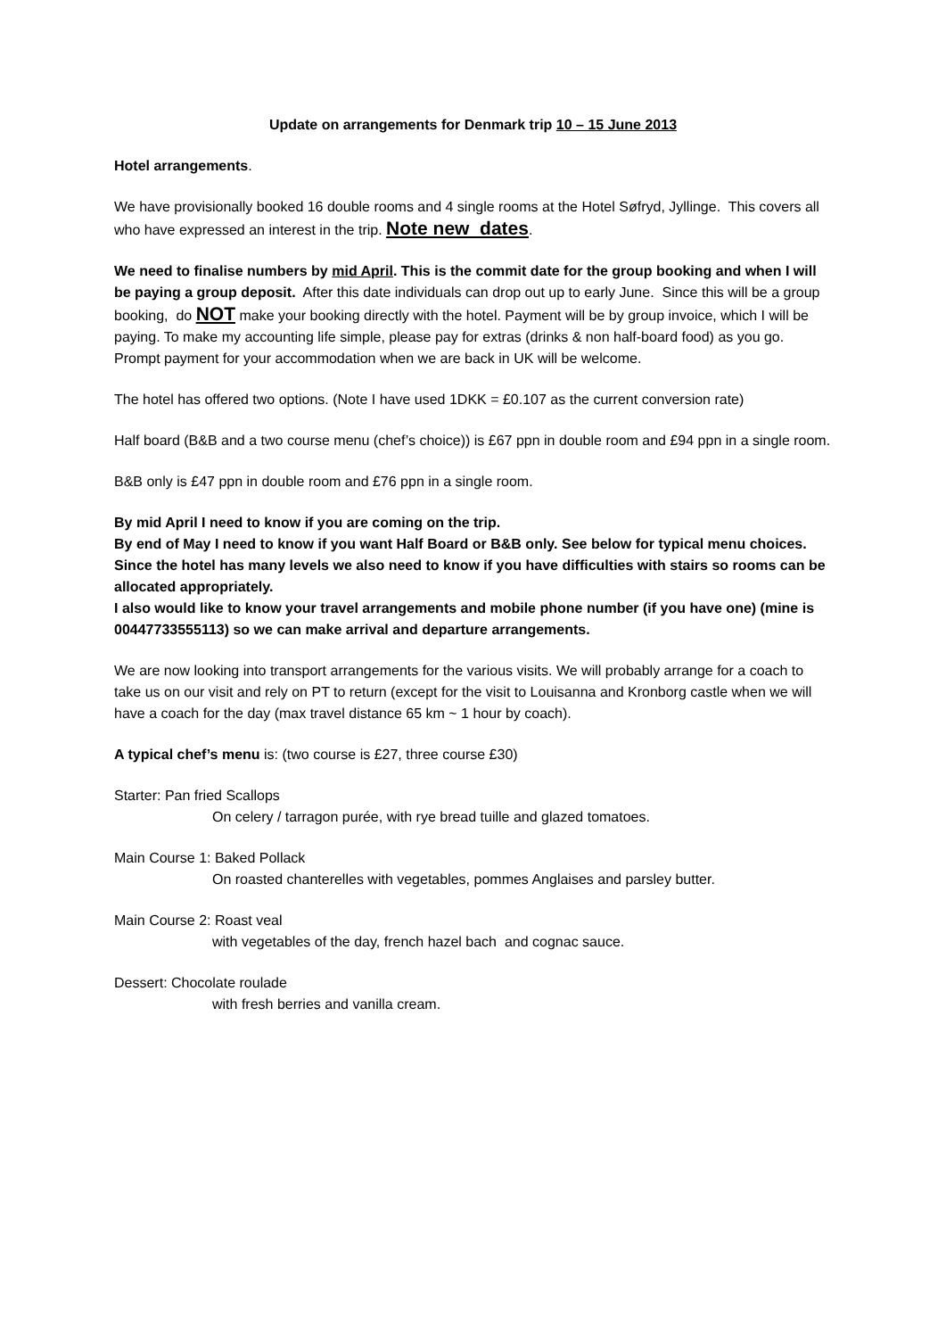Update on arrangements for Denmark trip 10 – 15 June 2013
Hotel arrangements.
We have provisionally booked 16 double rooms and 4 single rooms at the Hotel Søfryd, Jyllinge. This covers all who have expressed an interest in the trip. Note new dates.
We need to finalise numbers by mid April. This is the commit date for the group booking and when I will be paying a group deposit. After this date individuals can drop out up to early June. Since this will be a group booking, do NOT make your booking directly with the hotel. Payment will be by group invoice, which I will be paying. To make my accounting life simple, please pay for extras (drinks & non half-board food) as you go. Prompt payment for your accommodation when we are back in UK will be welcome.
The hotel has offered two options. (Note I have used 1DKK = £0.107 as the current conversion rate)
Half board (B&B and a two course menu (chef’s choice)) is £67 ppn in double room and £94 ppn in a single room.
B&B only is £47 ppn in double room and £76 ppn in a single room.
By mid April I need to know if you are coming on the trip.
By end of May I need to know if you want Half Board or B&B only. See below for typical menu choices. Since the hotel has many levels we also need to know if you have difficulties with stairs so rooms can be allocated appropriately.
I also would like to know your travel arrangements and mobile phone number (if you have one) (mine is 00447733555113) so we can make arrival and departure arrangements.
We are now looking into transport arrangements for the various visits. We will probably arrange for a coach to take us on our visit and rely on PT to return (except for the visit to Louisanna and Kronborg castle when we will have a coach for the day (max travel distance 65 km ~ 1 hour by coach).
A typical chef’s menu is: (two course is £27, three course £30)
Starter: Pan fried Scallops
On celery / tarragon purée, with rye bread tuille and glazed tomatoes.
Main Course 1: Baked Pollack
On roasted chanterelles with vegetables, pommes Anglaises and parsley butter.
Main Course 2: Roast veal
with vegetables of the day, french hazel bach and cognac sauce.
Dessert: Chocolate roulade
with fresh berries and vanilla cream.